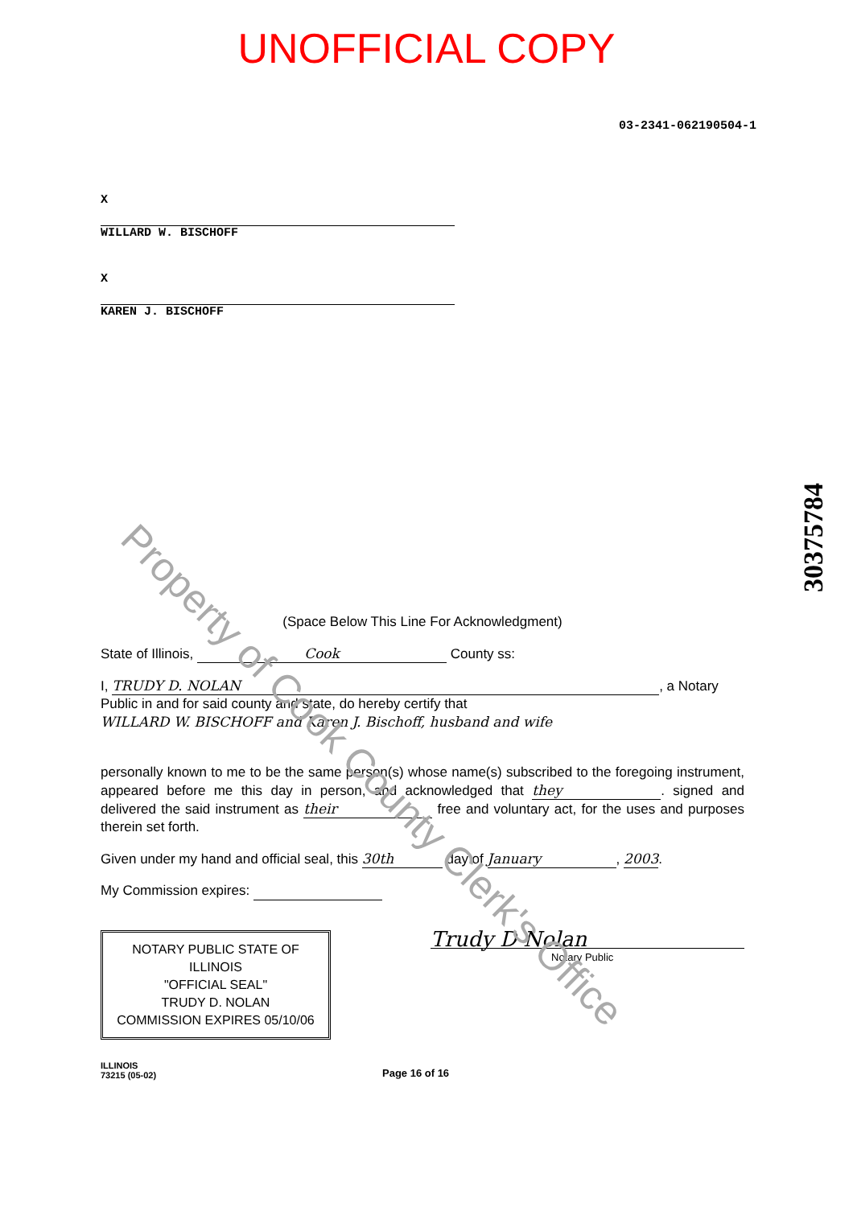UNOFFICIAL COPY
03-2341-062190504-1
X
WILLARD W. BISCHOFF
X
KAREN J. BISCHOFF
(Space Below This Line For Acknowledgment)
State of Illinois, Cook County ss:
I, TRUDY D. NOLAN, a Notary Public in and for said county and state, do hereby certify that
WILLARD W. BISCHOFF and Karen J. Bischoff, husband and wife
personally known to me to be the same person(s) whose name(s) subscribed to the foregoing instrument, appeared before me this day in person, and acknowledged that they. signed and delivered the said instrument as their free and voluntary act, for the uses and purposes therein set forth.
Given under my hand and official seal, this 30th day of January, 2003.
My Commission expires:
NOTARY PUBLIC STATE OF ILLINOIS
"OFFICIAL SEAL"
TRUDY D. NOLAN
COMMISSION EXPIRES 05/10/06
Trudy D Nolan
Notary Public
ILLINOIS
73215 (05-02)
Page 16 of 16
30375784
Property of Cook County Clerk's Office